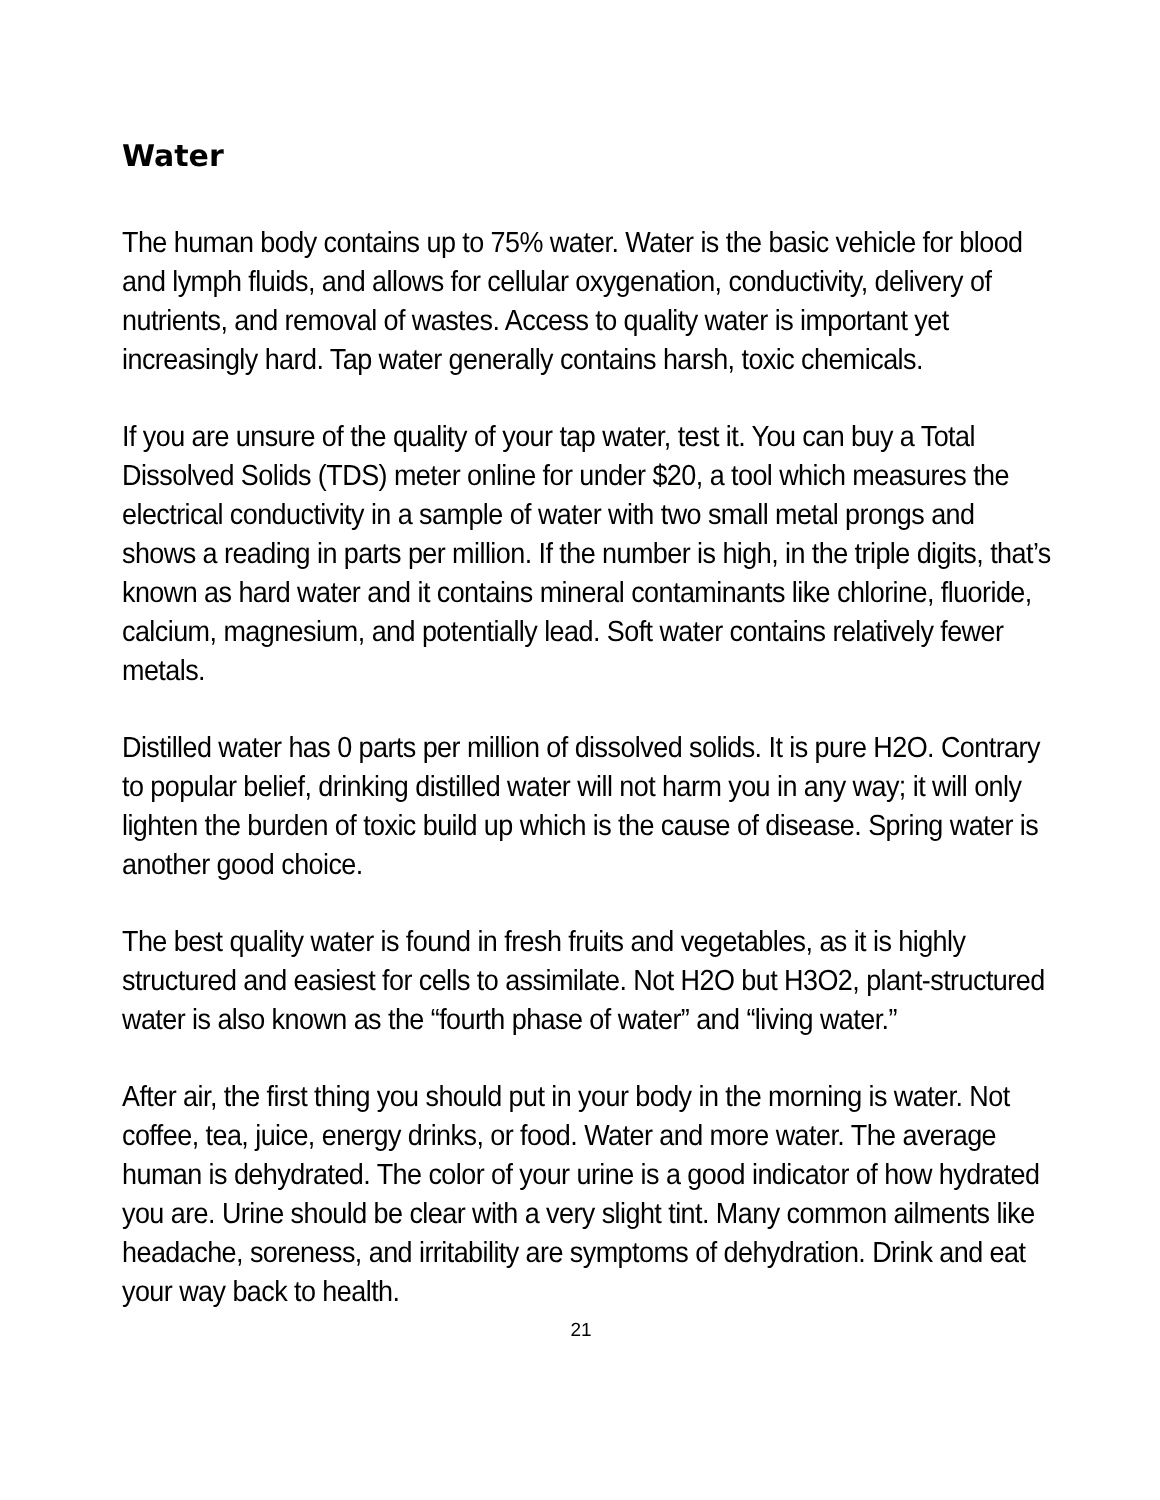Water
The human body contains up to 75% water. Water is the basic vehicle for blood and lymph fluids, and allows for cellular oxygenation, conductivity, delivery of nutrients, and removal of wastes. Access to quality water is important yet increasingly hard. Tap water generally contains harsh, toxic chemicals.
If you are unsure of the quality of your tap water, test it. You can buy a Total Dissolved Solids (TDS) meter online for under $20, a tool which measures the electrical conductivity in a sample of water with two small metal prongs and shows a reading in parts per million. If the number is high, in the triple digits, that’s known as hard water and it contains mineral contaminants like chlorine, fluoride, calcium, magnesium, and potentially lead. Soft water contains relatively fewer metals.
Distilled water has 0 parts per million of dissolved solids. It is pure H2O. Contrary to popular belief, drinking distilled water will not harm you in any way; it will only lighten the burden of toxic build up which is the cause of disease. Spring water is another good choice.
The best quality water is found in fresh fruits and vegetables, as it is highly structured and easiest for cells to assimilate. Not H2O but H3O2, plant-structured water is also known as the “fourth phase of water” and “living water.”
After air, the first thing you should put in your body in the morning is water. Not coffee, tea, juice, energy drinks, or food. Water and more water. The average human is dehydrated. The color of your urine is a good indicator of how hydrated you are. Urine should be clear with a very slight tint. Many common ailments like headache, soreness, and irritability are symptoms of dehydration. Drink and eat your way back to health.
21